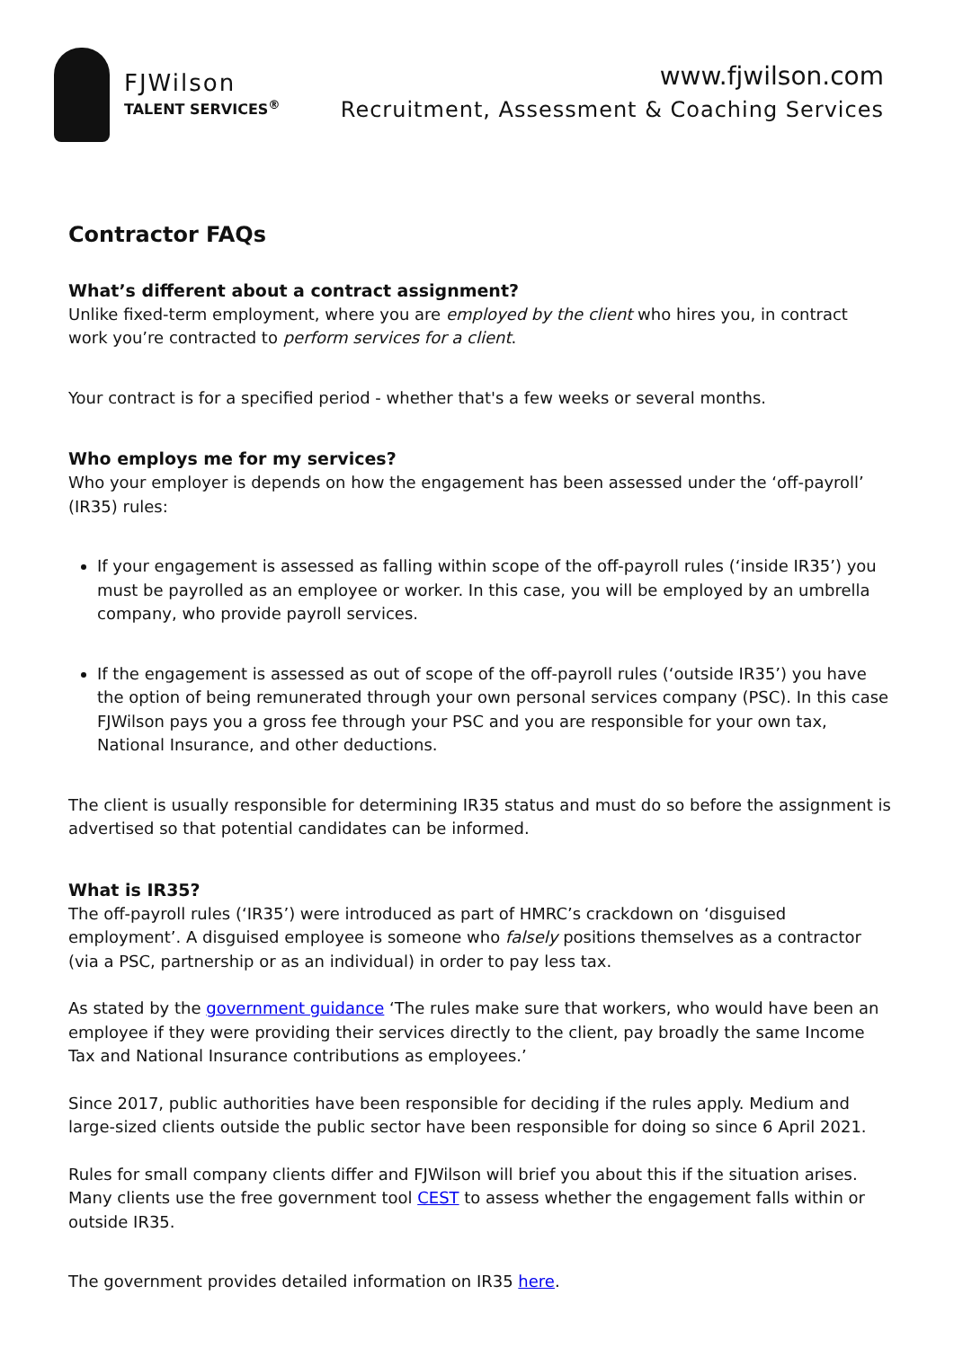FJWilson
TALENT SERVICES<sup>®</sup>
www.fjwilson.com
Recruitment, Assessment & Coaching Services
Contractor FAQs
What’s different about a contract assignment?
Unlike fixed-term employment, where you are employed by the client who hires you, in contract work you’re contracted to perform services for a client.
Your contract is for a specified period - whether that's a few weeks or several months.
Who employs me for my services?
Who your employer is depends on how the engagement has been assessed under the ‘off-payroll’ (IR35) rules:
If your engagement is assessed as falling within scope of the off-payroll rules (‘inside IR35’) you must be payrolled as an employee or worker. In this case, you will be employed by an umbrella company, who provide payroll services.
If the engagement is assessed as out of scope of the off-payroll rules (‘outside IR35’) you have the option of being remunerated through your own personal services company (PSC). In this case FJWilson pays you a gross fee through your PSC and you are responsible for your own tax, National Insurance, and other deductions.
The client is usually responsible for determining IR35 status and must do so before the assignment is advertised so that potential candidates can be informed.
What is IR35?
The off-payroll rules (‘IR35’) were introduced as part of HMRC’s crackdown on ‘disguised employment’. A disguised employee is someone who falsely positions themselves as a contractor (via a PSC, partnership or as an individual) in order to pay less tax.
As stated by the government guidance ‘The rules make sure that workers, who would have been an employee if they were providing their services directly to the client, pay broadly the same Income Tax and National Insurance contributions as employees.’
Since 2017, public authorities have been responsible for deciding if the rules apply. Medium and large-sized clients outside the public sector have been responsible for doing so since 6 April 2021.
Rules for small company clients differ and FJWilson will brief you about this if the situation arises. Many clients use the free government tool CEST to assess whether the engagement falls within or outside IR35.
The government provides detailed information on IR35 here.